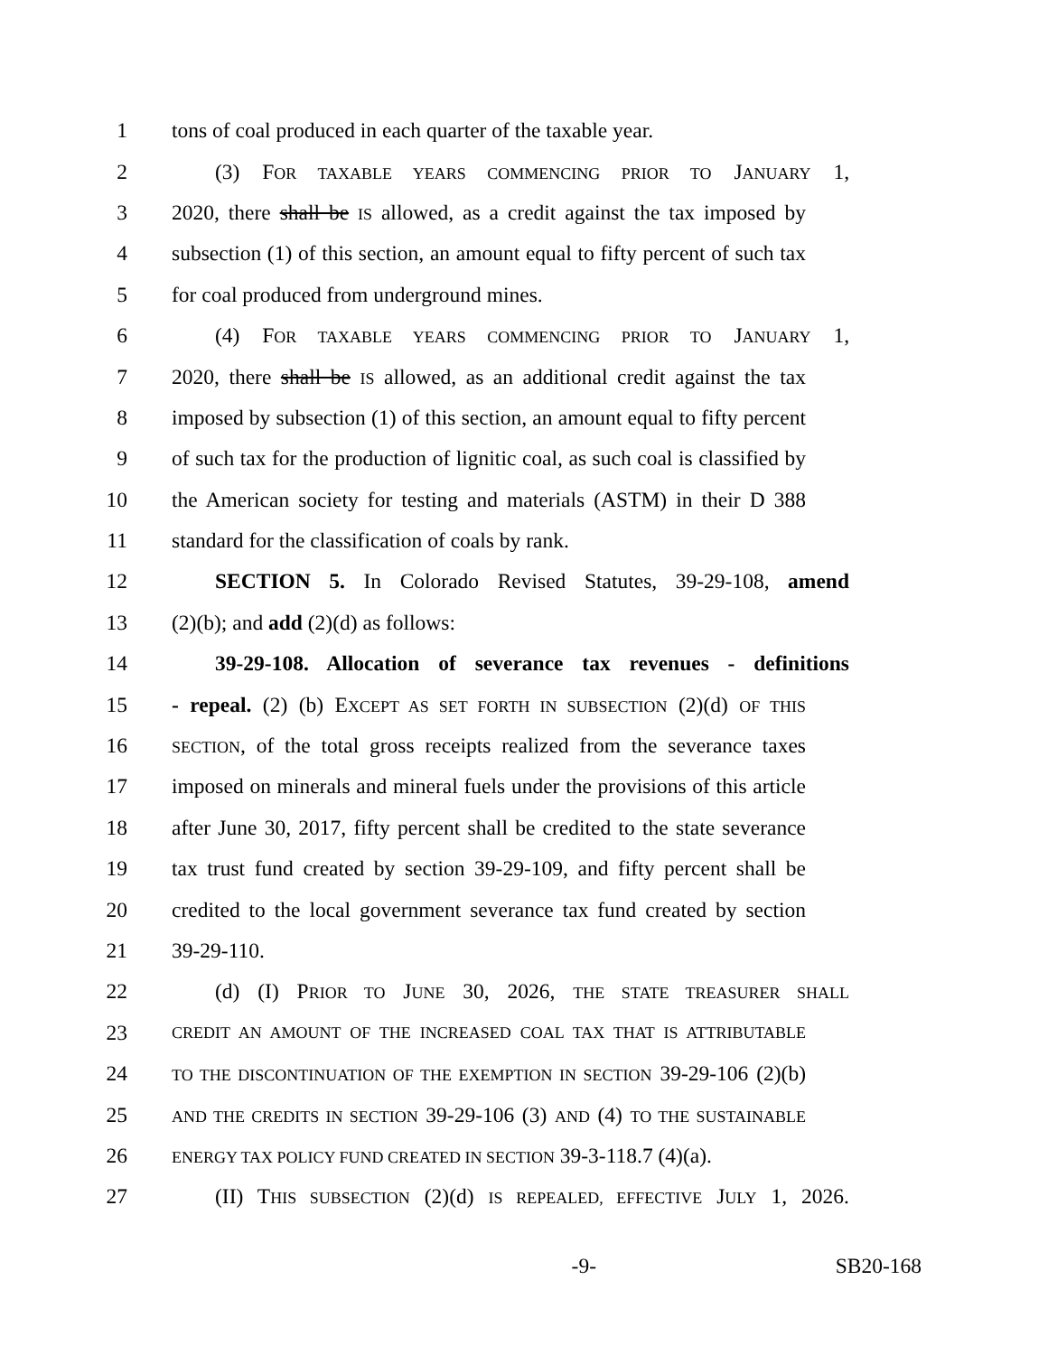1 tons of coal produced in each quarter of the taxable year.
2 (3) FOR TAXABLE YEARS COMMENCING PRIOR TO JANUARY 1,
3 2020, there shall be IS allowed, as a credit against the tax imposed by
4 subsection (1) of this section, an amount equal to fifty percent of such tax
5 for coal produced from underground mines.
6 (4) FOR TAXABLE YEARS COMMENCING PRIOR TO JANUARY 1,
7 2020, there shall be IS allowed, as an additional credit against the tax
8 imposed by subsection (1) of this section, an amount equal to fifty percent
9 of such tax for the production of lignitic coal, as such coal is classified by
10 the American society for testing and materials (ASTM) in their D 388
11 standard for the classification of coals by rank.
12 SECTION 5. In Colorado Revised Statutes, 39-29-108, amend
13 (2)(b); and add (2)(d) as follows:
14 39-29-108. Allocation of severance tax revenues - definitions
15 - repeal. (2) (b) EXCEPT AS SET FORTH IN SUBSECTION (2)(d) OF THIS
16 SECTION, of the total gross receipts realized from the severance taxes
17 imposed on minerals and mineral fuels under the provisions of this article
18 after June 30, 2017, fifty percent shall be credited to the state severance
19 tax trust fund created by section 39-29-109, and fifty percent shall be
20 credited to the local government severance tax fund created by section
21 39-29-110.
22 (d) (I) PRIOR TO JUNE 30, 2026, THE STATE TREASURER SHALL
23 CREDIT AN AMOUNT OF THE INCREASED COAL TAX THAT IS ATTRIBUTABLE
24 TO THE DISCONTINUATION OF THE EXEMPTION IN SECTION 39-29-106 (2)(b)
25 AND THE CREDITS IN SECTION 39-29-106 (3) AND (4) TO THE SUSTAINABLE
26 ENERGY TAX POLICY FUND CREATED IN SECTION 39-3-118.7 (4)(a).
27 (II) THIS SUBSECTION (2)(d) IS REPEALED, EFFECTIVE JULY 1, 2026.
-9- SB20-168